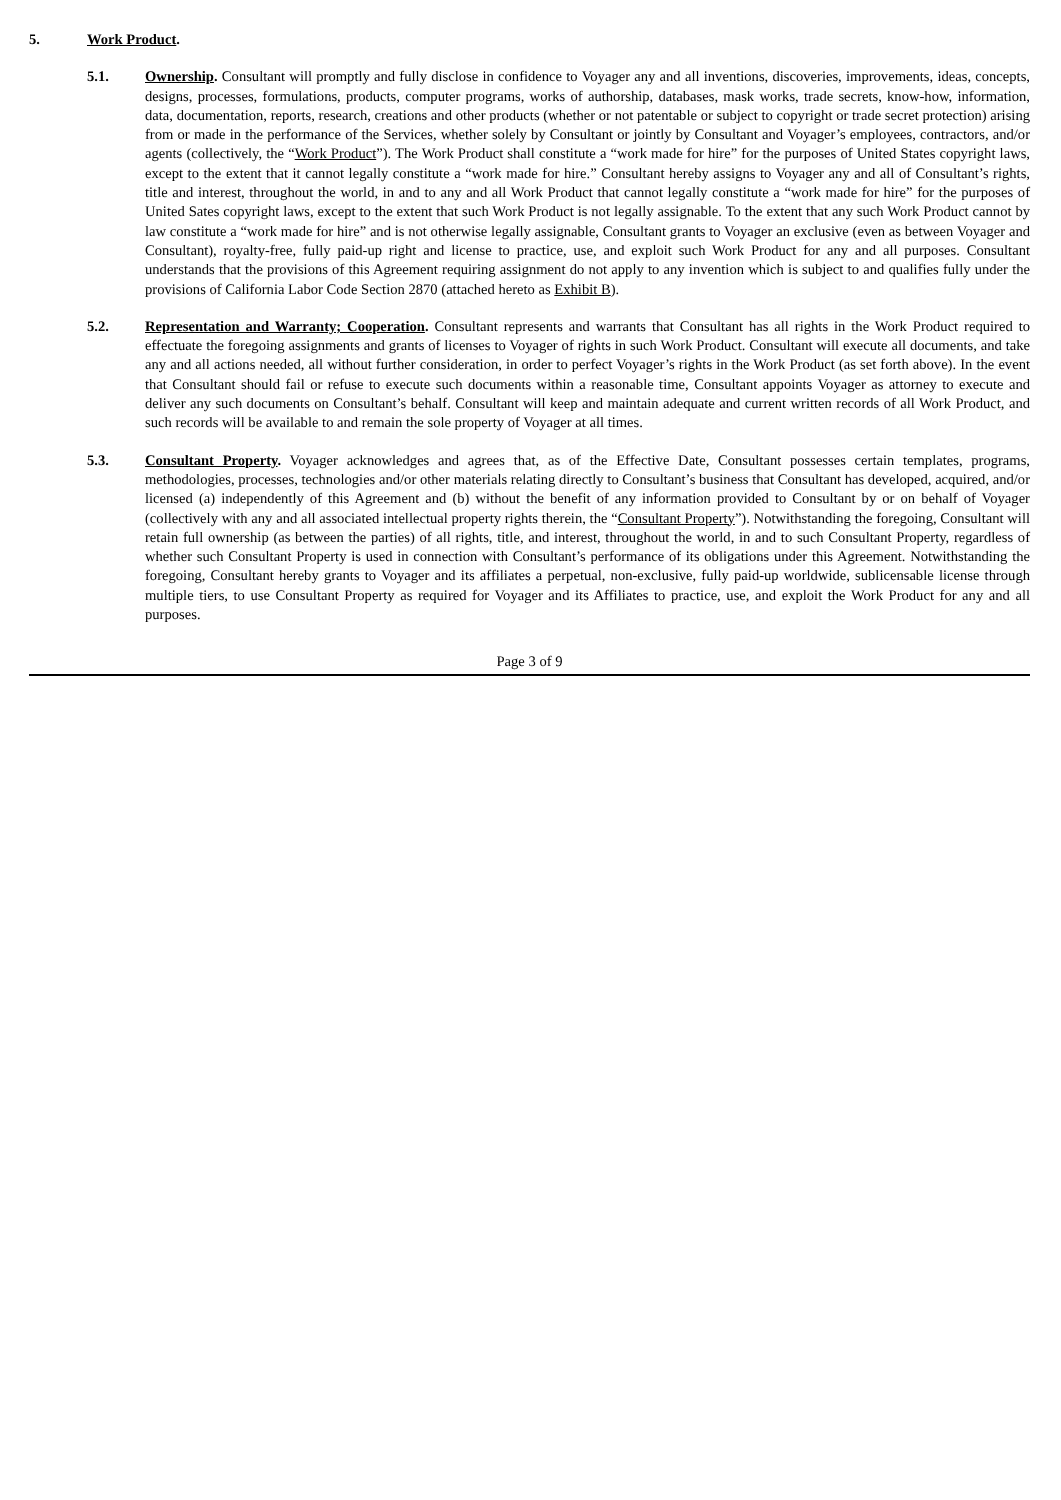5. Work Product.
5.1. Ownership. Consultant will promptly and fully disclose in confidence to Voyager any and all inventions, discoveries, improvements, ideas, concepts, designs, processes, formulations, products, computer programs, works of authorship, databases, mask works, trade secrets, know-how, information, data, documentation, reports, research, creations and other products (whether or not patentable or subject to copyright or trade secret protection) arising from or made in the performance of the Services, whether solely by Consultant or jointly by Consultant and Voyager’s employees, contractors, and/or agents (collectively, the “Work Product”). The Work Product shall constitute a “work made for hire” for the purposes of United States copyright laws, except to the extent that it cannot legally constitute a “work made for hire.” Consultant hereby assigns to Voyager any and all of Consultant’s rights, title and interest, throughout the world, in and to any and all Work Product that cannot legally constitute a “work made for hire” for the purposes of United Sates copyright laws, except to the extent that such Work Product is not legally assignable. To the extent that any such Work Product cannot by law constitute a “work made for hire” and is not otherwise legally assignable, Consultant grants to Voyager an exclusive (even as between Voyager and Consultant), royalty-free, fully paid-up right and license to practice, use, and exploit such Work Product for any and all purposes. Consultant understands that the provisions of this Agreement requiring assignment do not apply to any invention which is subject to and qualifies fully under the provisions of California Labor Code Section 2870 (attached hereto as Exhibit B).
5.2. Representation and Warranty; Cooperation. Consultant represents and warrants that Consultant has all rights in the Work Product required to effectuate the foregoing assignments and grants of licenses to Voyager of rights in such Work Product. Consultant will execute all documents, and take any and all actions needed, all without further consideration, in order to perfect Voyager’s rights in the Work Product (as set forth above). In the event that Consultant should fail or refuse to execute such documents within a reasonable time, Consultant appoints Voyager as attorney to execute and deliver any such documents on Consultant’s behalf. Consultant will keep and maintain adequate and current written records of all Work Product, and such records will be available to and remain the sole property of Voyager at all times.
5.3. Consultant Property. Voyager acknowledges and agrees that, as of the Effective Date, Consultant possesses certain templates, programs, methodologies, processes, technologies and/or other materials relating directly to Consultant’s business that Consultant has developed, acquired, and/or licensed (a) independently of this Agreement and (b) without the benefit of any information provided to Consultant by or on behalf of Voyager (collectively with any and all associated intellectual property rights therein, the “Consultant Property”). Notwithstanding the foregoing, Consultant will retain full ownership (as between the parties) of all rights, title, and interest, throughout the world, in and to such Consultant Property, regardless of whether such Consultant Property is used in connection with Consultant’s performance of its obligations under this Agreement. Notwithstanding the foregoing, Consultant hereby grants to Voyager and its affiliates a perpetual, non-exclusive, fully paid-up worldwide, sublicensable license through multiple tiers, to use Consultant Property as required for Voyager and its Affiliates to practice, use, and exploit the Work Product for any and all purposes.
Page 3 of 9